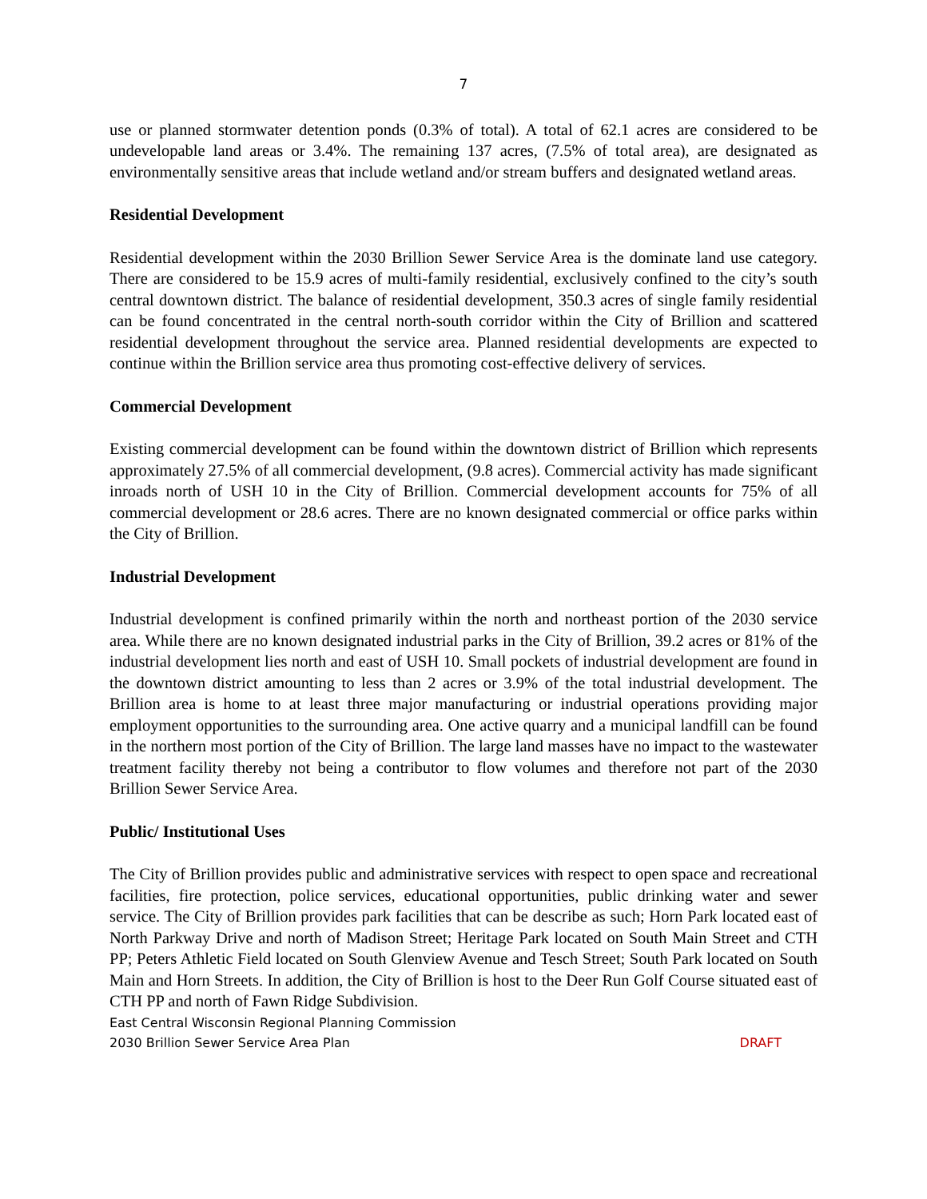7
use or planned stormwater detention ponds (0.3% of total). A total of 62.1 acres are considered to be undevelopable land areas or 3.4%. The remaining 137 acres, (7.5% of total area), are designated as environmentally sensitive areas that include wetland and/or stream buffers and designated wetland areas.
Residential Development
Residential development within the 2030 Brillion Sewer Service Area is the dominate land use category. There are considered to be 15.9 acres of multi-family residential, exclusively confined to the city’s south central downtown district. The balance of residential development, 350.3 acres of single family residential can be found concentrated in the central north-south corridor within the City of Brillion and scattered residential development throughout the service area. Planned residential developments are expected to continue within the Brillion service area thus promoting cost-effective delivery of services.
Commercial Development
Existing commercial development can be found within the downtown district of Brillion which represents approximately 27.5% of all commercial development, (9.8 acres). Commercial activity has made significant inroads north of USH 10 in the City of Brillion. Commercial development accounts for 75% of all commercial development or 28.6 acres. There are no known designated commercial or office parks within the City of Brillion.
Industrial Development
Industrial development is confined primarily within the north and northeast portion of the 2030 service area. While there are no known designated industrial parks in the City of Brillion, 39.2 acres or 81% of the industrial development lies north and east of USH 10. Small pockets of industrial development are found in the downtown district amounting to less than 2 acres or 3.9% of the total industrial development. The Brillion area is home to at least three major manufacturing or industrial operations providing major employment opportunities to the surrounding area. One active quarry and a municipal landfill can be found in the northern most portion of the City of Brillion. The large land masses have no impact to the wastewater treatment facility thereby not being a contributor to flow volumes and therefore not part of the 2030 Brillion Sewer Service Area.
Public/ Institutional Uses
The City of Brillion provides public and administrative services with respect to open space and recreational facilities, fire protection, police services, educational opportunities, public drinking water and sewer service. The City of Brillion provides park facilities that can be describe as such; Horn Park located east of North Parkway Drive and north of Madison Street; Heritage Park located on South Main Street and CTH PP; Peters Athletic Field located on South Glenview Avenue and Tesch Street; South Park located on South Main and Horn Streets. In addition, the City of Brillion is host to the Deer Run Golf Course situated east of CTH PP and north of Fawn Ridge Subdivision.
East Central Wisconsin Regional Planning Commission
2030 Brillion Sewer Service Area Plan DRAFT